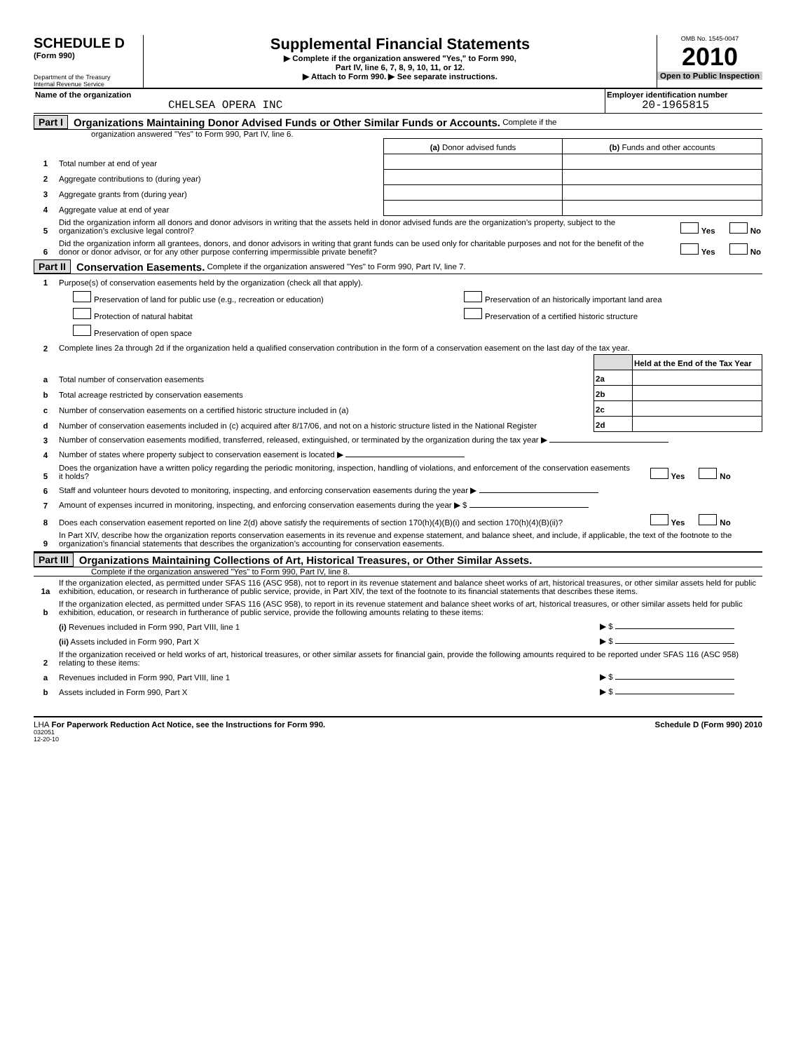SCHEDULE D
(Form 990)
Department of the Treasury
Internal Revenue Service
Supplemental Financial Statements
▶ Complete if the organization answered "Yes," to Form 990,
Part IV, line 6, 7, 8, 9, 10, 11, or 12.
▶ Attach to Form 990. ▶ See separate instructions.
OMB No. 1545-0047
2010
Open to Public Inspection
Name of the organization
CHELSEA OPERA INC
Employer identification number
20-1965815
Part I Organizations Maintaining Donor Advised Funds or Other Similar Funds or Accounts. Complete if the
organization answered "Yes" to Form 990, Part IV, line 6.
| | | (a) Donor advised funds | (b) Funds and other accounts |
| 1 | Total number at end of year | | |
| 2 | Aggregate contributions to (during year) | | |
| 3 | Aggregate grants from (during year) | | |
| 4 | Aggregate value at end of year | | |
| 5 | Did the organization inform all donors and donor advisors in writing that the assets held in donor advised funds are the organization’s property, subject to the organization’s exclusive legal control? | Yes No |
| 6 | Did the organization inform all grantees, donors, and donor advisors in writing that grant funds can be used only for charitable purposes and not for the benefit of the donor or donor advisor, or for any other purpose conferring impermissible private benefit? | Yes No |
Part II Conservation Easements. Complete if the organization answered "Yes" to Form 990, Part IV, line 7.
| 1 | Purpose(s) of conservation easements held by the organization (check all that apply). | |
| | Preservation of land for public use (e.g., recreation or education) | Preservation of an historically important land area |
| | Protection of natural habitat | Preservation of a certified historic structure |
| | Preservation of open space | |
| 2 | Complete lines 2a through 2d if the organization held a qualified conservation contribution in the form of a conservation easement on the last day of the tax year. | | |
| | | | Held at the End of the Tax Year |
| a | Total number of conservation easements | 2a | |
| b | Total acreage restricted by conservation easements | 2b | |
| c | Number of conservation easements on a certified historic structure included in (a) | 2c | |
| d | Number of conservation easements included in (c) acquired after 8/17/06, and not on a historic structure listed in the National Register | 2d | |
| 3 | Number of conservation easements modified, transferred, released, extinguished, or terminated by the organization during the tax year ▶ | |
| 4 | Number of states where property subject to conservation easement is located ▶ | |
| 5 | Does the organization have a written policy regarding the periodic monitoring, inspection, handling of violations, and enforcement of the conservation easements it holds? | Yes No |
| 6 | Staff and volunteer hours devoted to monitoring, inspecting, and enforcing conservation easements during the year ▶ | |
| 7 | Amount of expenses incurred in monitoring, inspecting, and enforcing conservation easements during the year ▶ $ | |
| 8 | Does each conservation easement reported on line 2(d) above satisfy the requirements of section 170(h)(4)(B)(i) and section 170(h)(4)(B)(ii)? | Yes No |
| 9 | In Part XIV, describe how the organization reports conservation easements in its revenue and expense statement, and balance sheet, and include, if applicable, the text of the footnote to the organization’s financial statements that describes the organization’s accounting for conservation easements. | |
Part III Organizations Maintaining Collections of Art, Historical Treasures, or Other Similar Assets.
Complete if the organization answered "Yes" to Form 990, Part IV, line 8.
| 1a | If the organization elected, as permitted under SFAS 116 (ASC 958), not to report in its revenue statement and balance sheet works of art, historical treasures, or other similar assets held for public exhibition, education, or research in furtherance of public service, provide, in Part XIV, the text of the footnote to its financial statements that describes these items. | |
| b | If the organization elected, as permitted under SFAS 116 (ASC 958), to report in its revenue statement and balance sheet works of art, historical treasures, or other similar assets held for public exhibition, education, or research in furtherance of public service, provide the following amounts relating to these items: | |
| | (i) Revenues included in Form 990, Part VIII, line 1 | ▶ $ |
| | (ii) Assets included in Form 990, Part X | ▶ $ |
| 2 | If the organization received or held works of art, historical treasures, or other similar assets for financial gain, provide the following amounts required to be reported under SFAS 116 (ASC 958) relating to these items: | |
| a | Revenues included in Form 990, Part VIII, line 1 | ▶ $ |
| b | Assets included in Form 990, Part X | ▶ $ |
LHA For Paperwork Reduction Act Notice, see the Instructions for Form 990. Schedule D (Form 990) 2010
032051
12-20-10